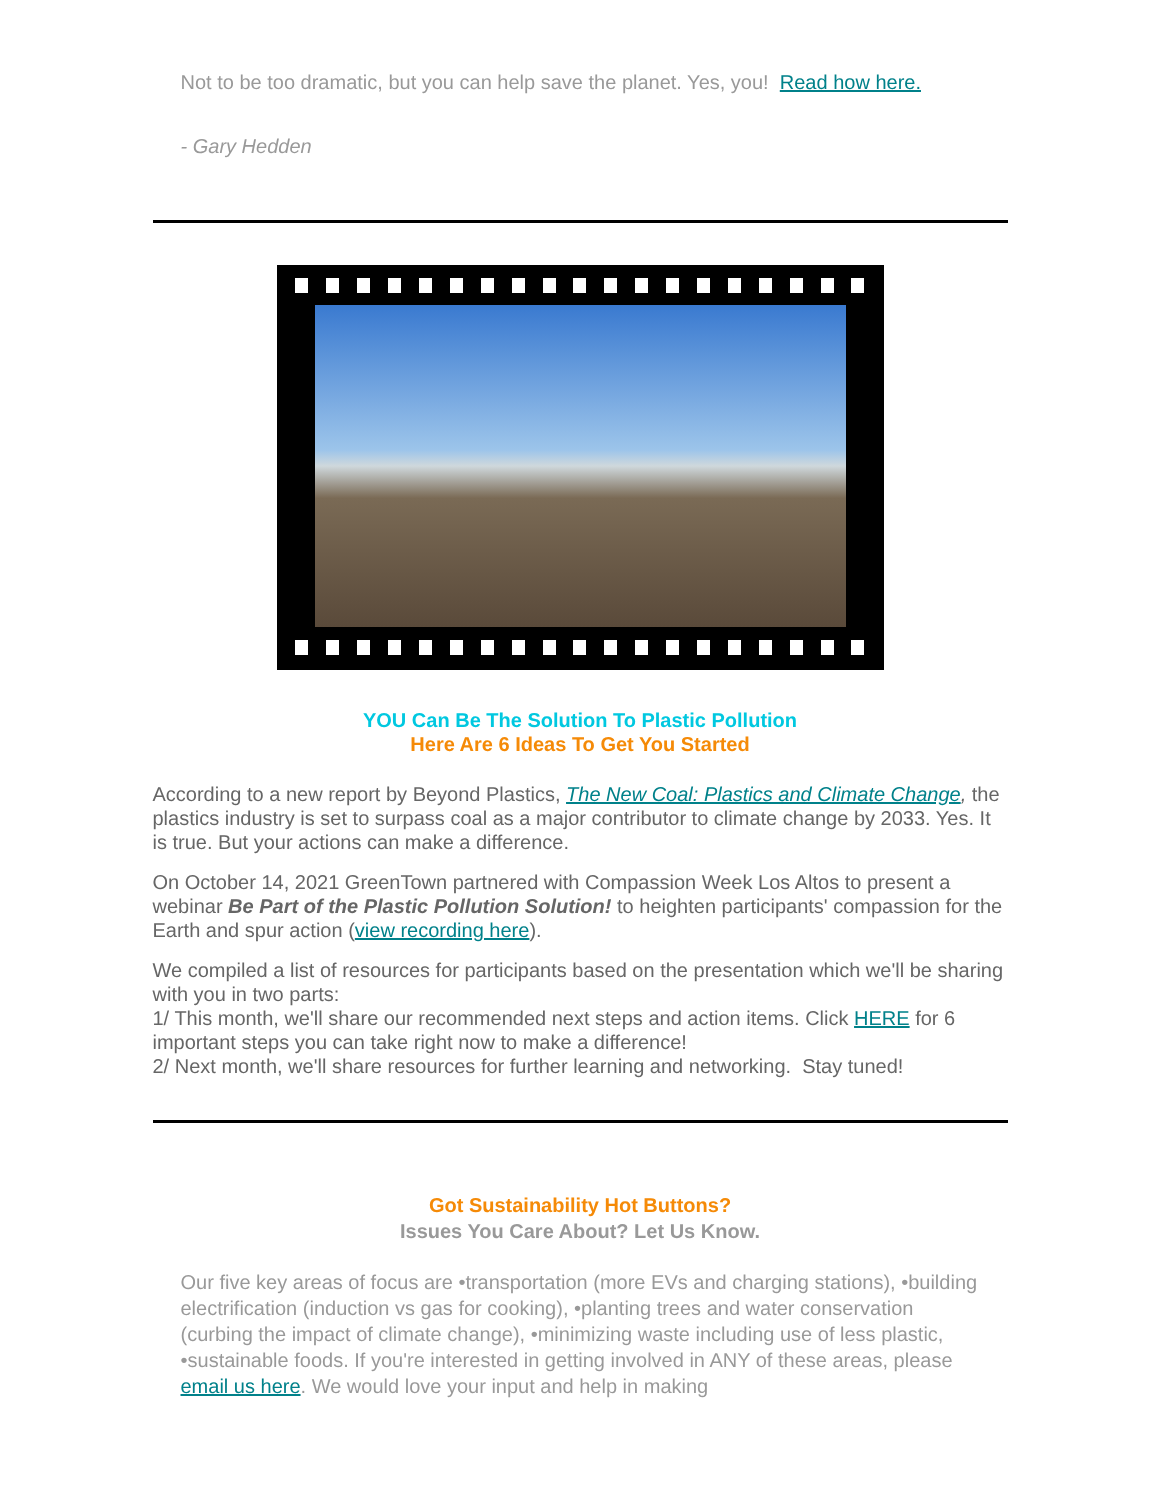Not to be too dramatic, but you can help save the planet. Yes, you! Read how here.
- Gary Hedden
YOU Can Be The Solution To Plastic Pollution
Here Are 6 Ideas To Get You Started
According to a new report by Beyond Plastics, The New Coal: Plastics and Climate Change, the plastics industry is set to surpass coal as a major contributor to climate change by 2033. Yes. It is true. But your actions can make a difference.
On October 14, 2021 GreenTown partnered with Compassion Week Los Altos to present a webinar Be Part of the Plastic Pollution Solution! to heighten participants' compassion for the Earth and spur action (view recording here).
We compiled a list of resources for participants based on the presentation which we'll be sharing with you in two parts:
1/ This month, we'll share our recommended next steps and action items. Click HERE for 6 important steps you can take right now to make a difference!
2/ Next month, we'll share resources for further learning and networking. Stay tuned!
Got Sustainability Hot Buttons?
Issues You Care About? Let Us Know.
Our five key areas of focus are •transportation (more EVs and charging stations), •building electrification (induction vs gas for cooking), •planting trees and water conservation (curbing the impact of climate change), •minimizing waste including use of less plastic, •sustainable foods. If you're interested in getting involved in ANY of these areas, please email us here. We would love your input and help in making